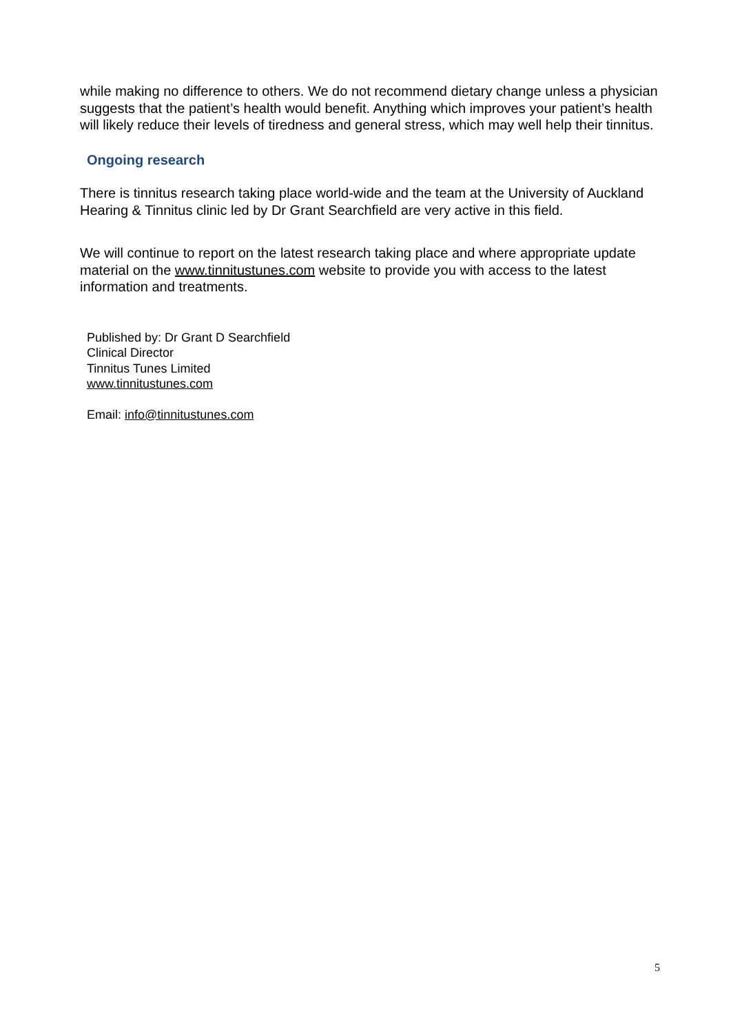while making no difference to others. We do not recommend dietary change unless a physician suggests that the patient’s health would benefit. Anything which improves your patient’s health will likely reduce their levels of tiredness and general stress, which may well help their tinnitus.
Ongoing research
There is tinnitus research taking place world-wide and the team at the University of Auckland Hearing & Tinnitus clinic led by Dr Grant Searchfield are very active in this field.
We will continue to report on the latest research taking place and where appropriate update material on the www.tinnitustunes.com website to provide you with access to the latest information and treatments.
Published by: Dr Grant D Searchfield
Clinical Director
Tinnitus Tunes Limited
www.tinnitustunes.com
Email: info@tinnitustunes.com
5